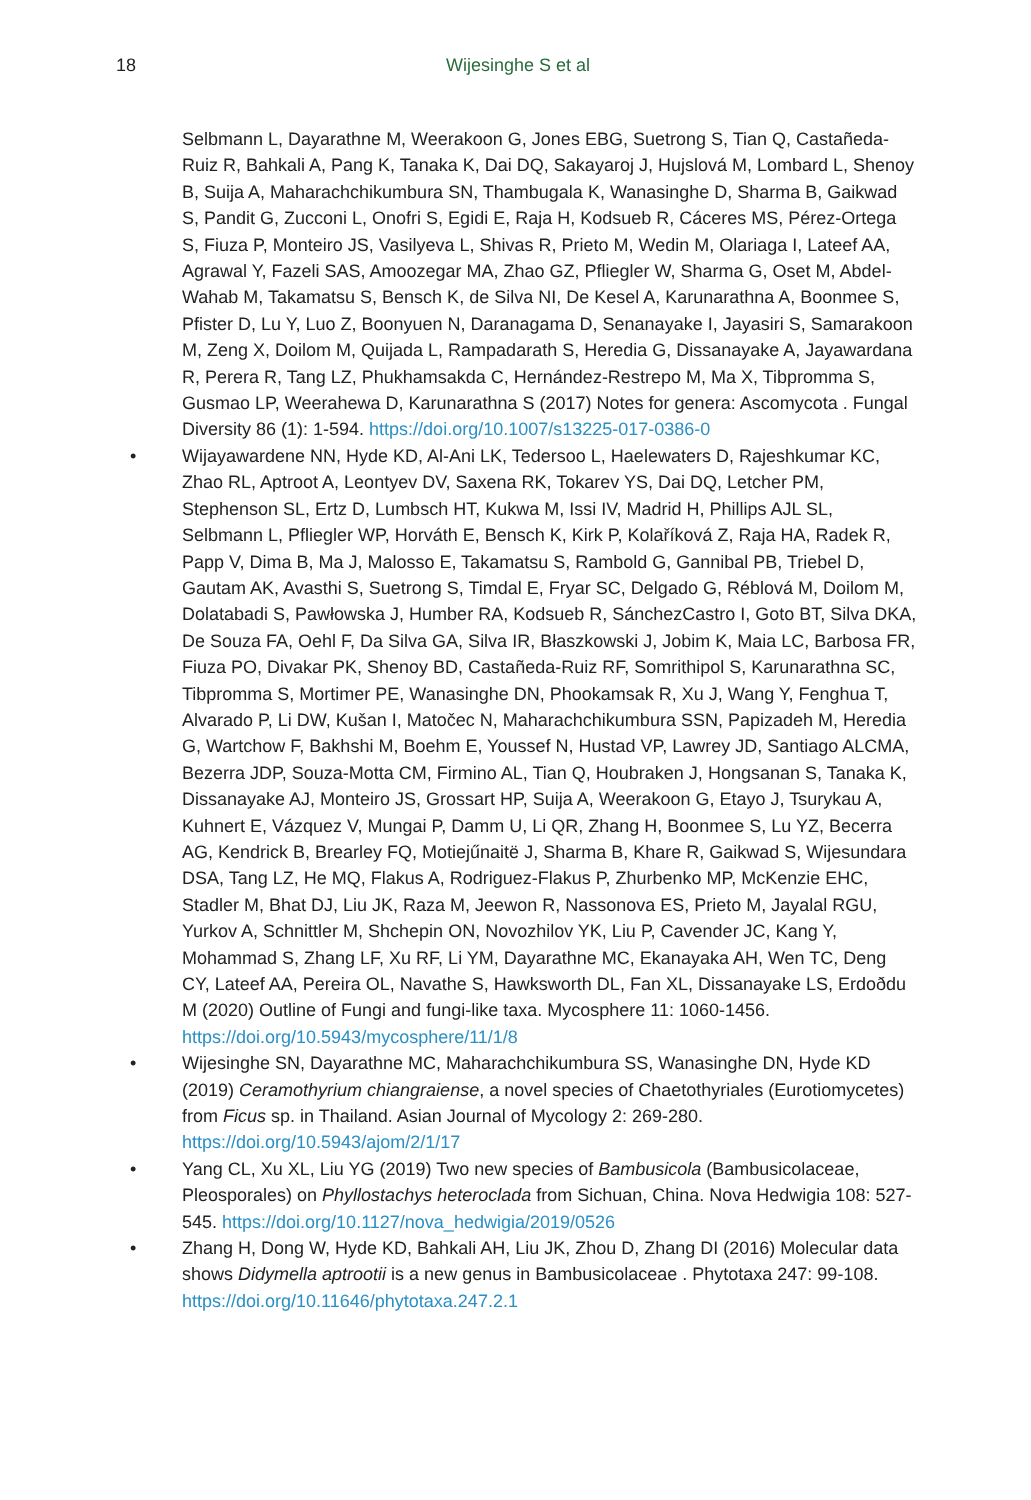18 Wijesinghe S et al
Selbmann L, Dayarathne M, Weerakoon G, Jones EBG, Suetrong S, Tian Q, Castañeda-Ruiz R, Bahkali A, Pang K, Tanaka K, Dai DQ, Sakayaroj J, Hujslová M, Lombard L, Shenoy B, Suija A, Maharachchikumbura SN, Thambugala K, Wanasinghe D, Sharma B, Gaikwad S, Pandit G, Zucconi L, Onofri S, Egidi E, Raja H, Kodsueb R, Cáceres MS, Pérez-Ortega S, Fiuza P, Monteiro JS, Vasilyeva L, Shivas R, Prieto M, Wedin M, Olariaga I, Lateef AA, Agrawal Y, Fazeli SAS, Amoozegar MA, Zhao GZ, Pfliegler W, Sharma G, Oset M, Abdel-Wahab M, Takamatsu S, Bensch K, de Silva NI, De Kesel A, Karunarathna A, Boonmee S, Pfister D, Lu Y, Luo Z, Boonyuen N, Daranagama D, Senanayake I, Jayasiri S, Samarakoon M, Zeng X, Doilom M, Quijada L, Rampadarath S, Heredia G, Dissanayake A, Jayawardana R, Perera R, Tang LZ, Phukhamsakda C, Hernández-Restrepo M, Ma X, Tibpromma S, Gusmao LP, Weerahewa D, Karunarathna S (2017) Notes for genera: Ascomycota . Fungal Diversity 86 (1): 1-594. https://doi.org/10.1007/s13225-017-0386-0
• Wijayawardene NN, Hyde KD, Al-Ani LK, Tedersoo L, Haelewaters D, Rajeshkumar KC, Zhao RL, Aptroot A, Leontyev DV, Saxena RK, Tokarev YS, Dai DQ, Letcher PM, Stephenson SL, Ertz D, Lumbsch HT, Kukwa M, Issi IV, Madrid H, Phillips AJL SL, Selbmann L, Pfliegler WP, Horváth E, Bensch K, Kirk P, Kolaříková Z, Raja HA, Radek R, Papp V, Dima B, Ma J, Malosso E, Takamatsu S, Rambold G, Gannibal PB, Triebel D, Gautam AK, Avasthi S, Suetrong S, Timdal E, Fryar SC, Delgado G, Réblová M, Doilom M, Dolatabadi S, Pawłowska J, Humber RA, Kodsueb R, SánchezCastro I, Goto BT, Silva DKA, De Souza FA, Oehl F, Da Silva GA, Silva IR, Błaszkowski J, Jobim K, Maia LC, Barbosa FR, Fiuza PO, Divakar PK, Shenoy BD, Castañeda-Ruiz RF, Somrithipol S, Karunarathna SC, Tibpromma S, Mortimer PE, Wanasinghe DN, Phookamsak R, Xu J, Wang Y, Fenghua T, Alvarado P, Li DW, Kušan I, Matočec N, Maharachchikumbura SSN, Papizadeh M, Heredia G, Wartchow F, Bakhshi M, Boehm E, Youssef N, Hustad VP, Lawrey JD, Santiago ALCMA, Bezerra JDP, Souza-Motta CM, Firmino AL, Tian Q, Houbraken J, Hongsanan S, Tanaka K, Dissanayake AJ, Monteiro JS, Grossart HP, Suija A, Weerakoon G, Etayo J, Tsurykau A, Kuhnert E, Vázquez V, Mungai P, Damm U, Li QR, Zhang H, Boonmee S, Lu YZ, Becerra AG, Kendrick B, Brearley FQ, Motiejűnaitë J, Sharma B, Khare R, Gaikwad S, Wijesundara DSA, Tang LZ, He MQ, Flakus A, Rodriguez-Flakus P, Zhurbenko MP, McKenzie EHC, Stadler M, Bhat DJ, Liu JK, Raza M, Jeewon R, Nassonova ES, Prieto M, Jayalal RGU, Yurkov A, Schnittler M, Shchepin ON, Novozhilov YK, Liu P, Cavender JC, Kang Y, Mohammad S, Zhang LF, Xu RF, Li YM, Dayarathne MC, Ekanayaka AH, Wen TC, Deng CY, Lateef AA, Pereira OL, Navathe S, Hawksworth DL, Fan XL, Dissanayake LS, Erdoðdu M (2020) Outline of Fungi and fungi-like taxa. Mycosphere 11: 1060-1456. https://doi.org/10.5943/mycosphere/11/1/8
• Wijesinghe SN, Dayarathne MC, Maharachchikumbura SS, Wanasinghe DN, Hyde KD (2019) Ceramothyrium chiangraiense, a novel species of Chaetothyriales (Eurotiomycetes) from Ficus sp. in Thailand. Asian Journal of Mycology 2: 269-280. https://doi.org/10.5943/ajom/2/1/17
• Yang CL, Xu XL, Liu YG (2019) Two new species of Bambusicola (Bambusicolaceae, Pleosporales) on Phyllostachys heteroclada from Sichuan, China. Nova Hedwigia 108: 527-545. https://doi.org/10.1127/nova_hedwigia/2019/0526
• Zhang H, Dong W, Hyde KD, Bahkali AH, Liu JK, Zhou D, Zhang DI (2016) Molecular data shows Didymella aptrootii is a new genus in Bambusicolaceae . Phytotaxa 247: 99-108. https://doi.org/10.11646/phytotaxa.247.2.1